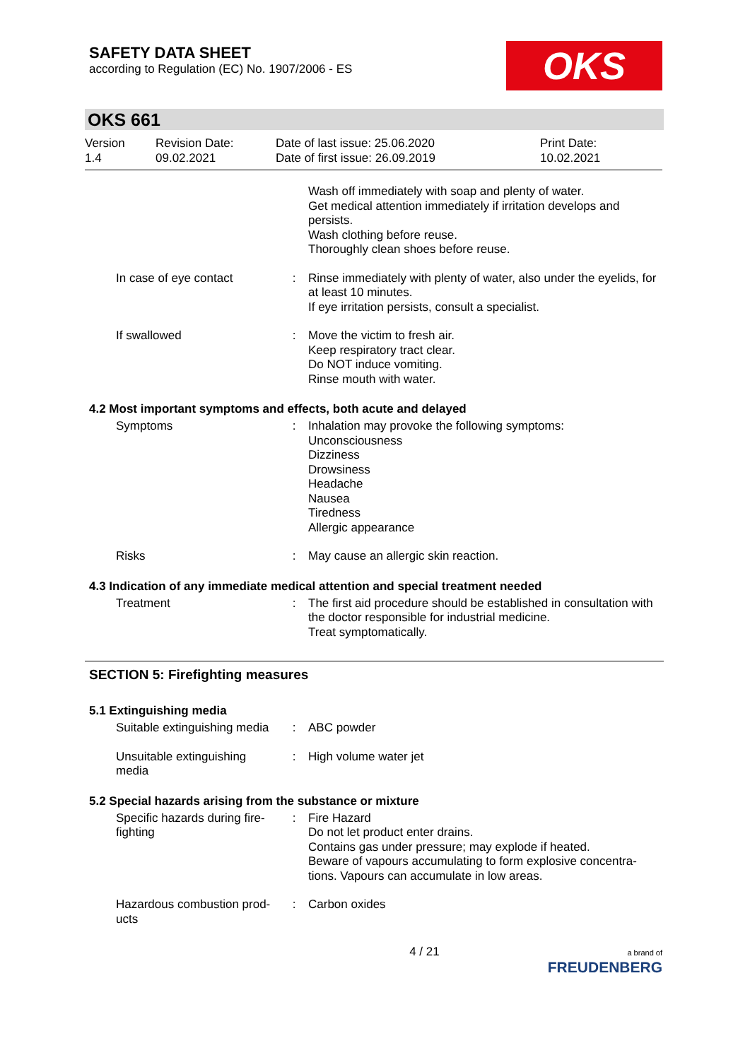SAFETY DATA SHEET
according to Regulation (EC) No. 1907/2006 - ES
OKS
OKS 661
Version
1.4
Revision Date:
09.02.2021
Date of last issue: 25.06.2020
Date of first issue: 26.09.2019
Print Date:
10.02.2021
Wash off immediately with soap and plenty of water.
Get medical attention immediately if irritation develops and persists.
Wash clothing before reuse.
Thoroughly clean shoes before reuse.
In case of eye contact : Rinse immediately with plenty of water, also under the eyelids, for at least 10 minutes.
If eye irritation persists, consult a specialist.
If swallowed : Move the victim to fresh air.
Keep respiratory tract clear.
Do NOT induce vomiting.
Rinse mouth with water.
4.2 Most important symptoms and effects, both acute and delayed
Symptoms : Inhalation may provoke the following symptoms:
Unconsciousness
Dizziness
Drowsiness
Headache
Nausea
Tiredness
Allergic appearance
Risks : May cause an allergic skin reaction.
4.3 Indication of any immediate medical attention and special treatment needed
Treatment : The first aid procedure should be established in consultation with the doctor responsible for industrial medicine.
Treat symptomatically.
SECTION 5: Firefighting measures
5.1 Extinguishing media
Suitable extinguishing media
: ABC powder
Unsuitable extinguishing media
: High volume water jet
5.2 Special hazards arising from the substance or mixture
Specific hazards during fire-fighting
: Fire Hazard
Do not let product enter drains.
Contains gas under pressure; may explode if heated.
Beware of vapours accumulating to form explosive concentra-tions. Vapours can accumulate in low areas.
Hazardous combustion prod-ucts
: Carbon oxides
4 / 21
a brand of
FREUDENBERG